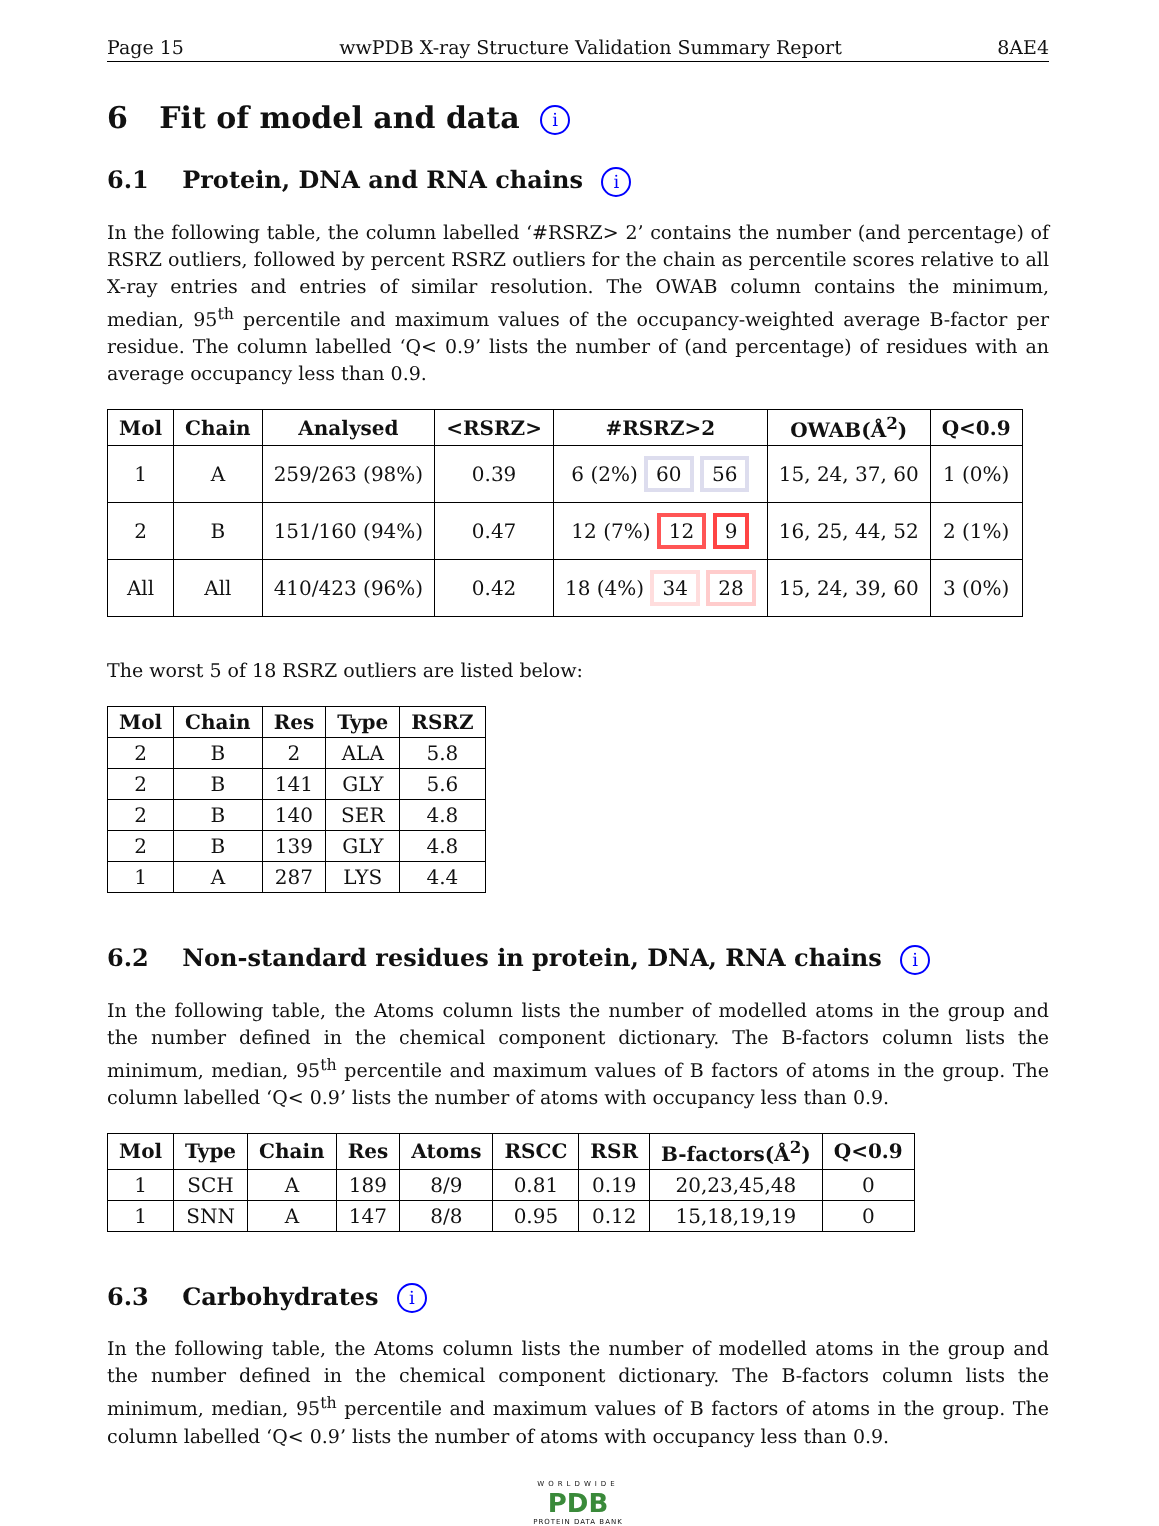Page 15 wwPDB X-ray Structure Validation Summary Report 8AE4
6 Fit of model and data i
6.1 Protein, DNA and RNA chains i
In the following table, the column labelled ‘#RSRZ> 2’ contains the number (and percentage) of RSRZ outliers, followed by percent RSRZ outliers for the chain as percentile scores relative to all X-ray entries and entries of similar resolution. The OWAB column contains the minimum, median, 95<sup>th</sup> percentile and maximum values of the occupancy-weighted average B-factor per residue. The column labelled ‘Q< 0.9’ lists the number of (and percentage) of residues with an average occupancy less than 0.9.
| Mol | Chain | Analysed | <RSRZ> | #RSRZ>2 | OWAB(Å<sup>2</sup>) | Q<0.9 |
| --- | --- | --- | --- | --- | --- | --- |
| 1 | A | 259/263 (98%) | 0.39 | 6 (2%) 60 56 | 15, 24, 37, 60 | 1 (0%) |
| 2 | B | 151/160 (94%) | 0.47 | 12 (7%) 12 9 | 16, 25, 44, 52 | 2 (1%) |
| All | All | 410/423 (96%) | 0.42 | 18 (4%) 34 28 | 15, 24, 39, 60 | 3 (0%) |
The worst 5 of 18 RSRZ outliers are listed below:
| Mol | Chain | Res | Type | RSRZ |
| --- | --- | --- | --- | --- |
| 2 | B | 2 | ALA | 5.8 |
| 2 | B | 141 | GLY | 5.6 |
| 2 | B | 140 | SER | 4.8 |
| 2 | B | 139 | GLY | 4.8 |
| 1 | A | 287 | LYS | 4.4 |
6.2 Non-standard residues in protein, DNA, RNA chains i
In the following table, the Atoms column lists the number of modelled atoms in the group and the number defined in the chemical component dictionary. The B-factors column lists the minimum, median, 95<sup>th</sup> percentile and maximum values of B factors of atoms in the group. The column labelled ‘Q< 0.9’ lists the number of atoms with occupancy less than 0.9.
| Mol | Type | Chain | Res | Atoms | RSCC | RSR | B-factors(Å<sup>2</sup>) | Q<0.9 |
| --- | --- | --- | --- | --- | --- | --- | --- | --- |
| 1 | SCH | A | 189 | 8/9 | 0.81 | 0.19 | 20,23,45,48 | 0 |
| 1 | SNN | A | 147 | 8/8 | 0.95 | 0.12 | 15,18,19,19 | 0 |
6.3 Carbohydrates i
In the following table, the Atoms column lists the number of modelled atoms in the group and the number defined in the chemical component dictionary. The B-factors column lists the minimum, median, 95<sup>th</sup> percentile and maximum values of B factors of atoms in the group. The column labelled ‘Q< 0.9’ lists the number of atoms with occupancy less than 0.9.
WORLDWIDE
PDB
PROTEIN DATA BANK